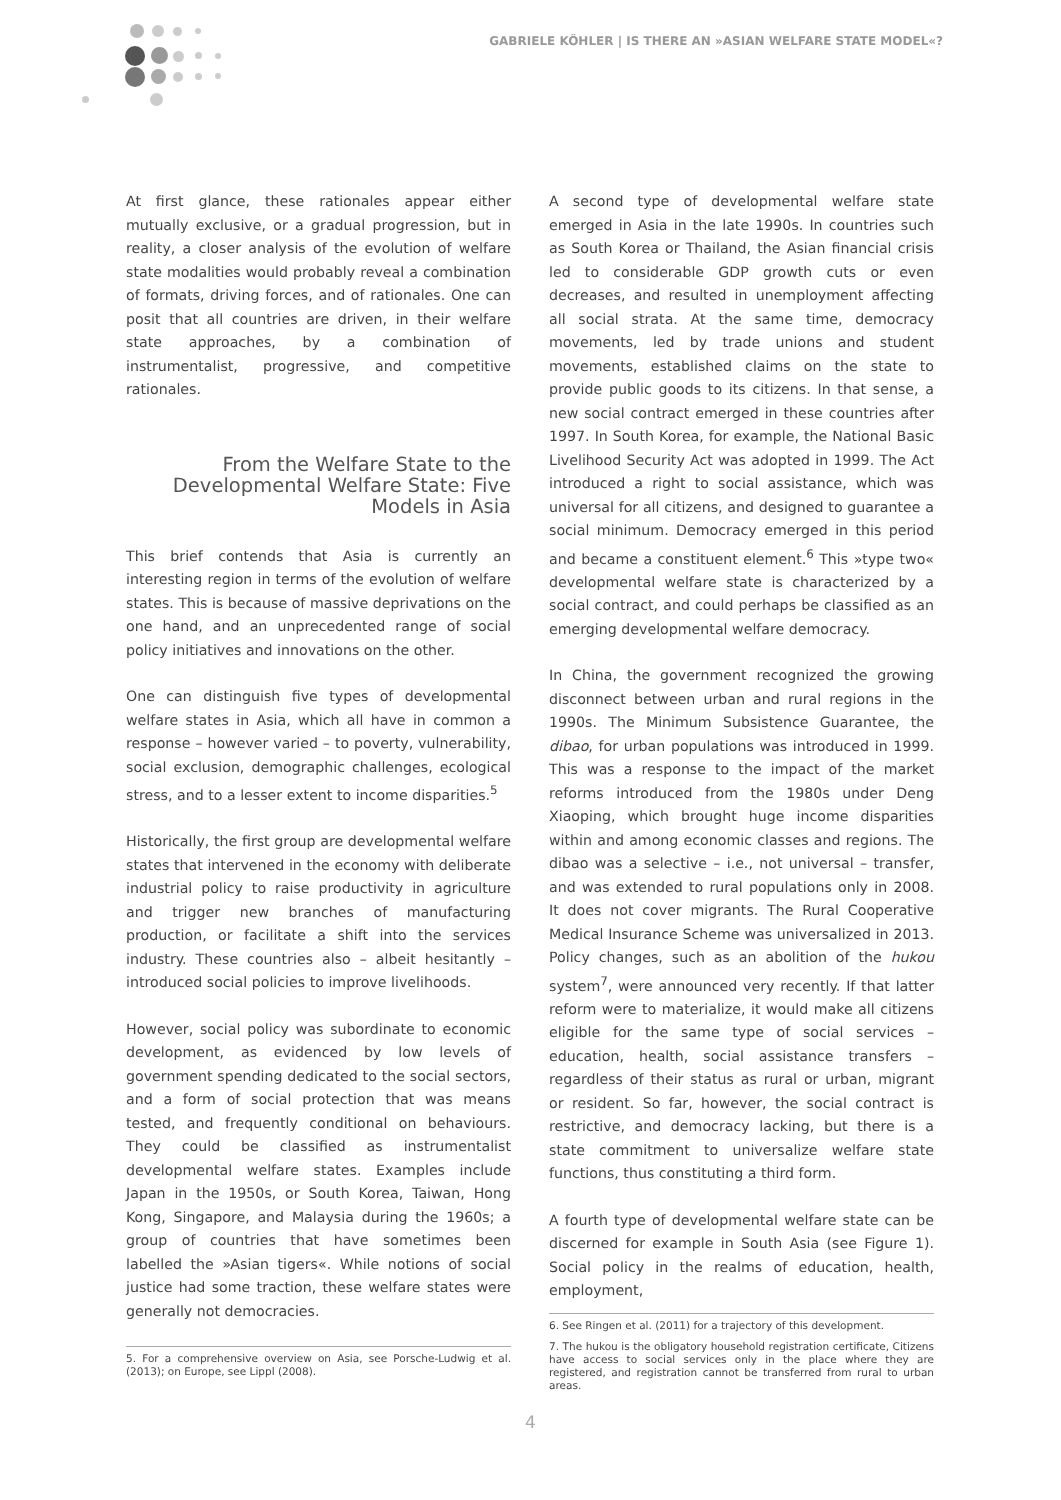GABRIELE KÖHLER | IS THERE AN »ASIAN WELFARE STATE MODEL«?
At first glance, these rationales appear either mutually exclusive, or a gradual progression, but in reality, a closer analysis of the evolution of welfare state modalities would probably reveal a combination of formats, driving forces, and of rationales. One can posit that all countries are driven, in their welfare state approaches, by a combination of instrumentalist, progressive, and competitive rationales.
From the Welfare State to the Developmental Welfare State: Five Models in Asia
This brief contends that Asia is currently an interesting region in terms of the evolution of welfare states. This is because of massive deprivations on the one hand, and an unprecedented range of social policy initiatives and innovations on the other.
One can distinguish five types of developmental welfare states in Asia, which all have in common a response – however varied – to poverty, vulnerability, social exclusion, demographic challenges, ecological stress, and to a lesser extent to income disparities.<sup>5</sup>
Historically, the first group are developmental welfare states that intervened in the economy with deliberate industrial policy to raise productivity in agriculture and trigger new branches of manufacturing production, or facilitate a shift into the services industry. These countries also – albeit hesitantly – introduced social policies to improve livelihoods.
However, social policy was subordinate to economic development, as evidenced by low levels of government spending dedicated to the social sectors, and a form of social protection that was means tested, and frequently conditional on behaviours. They could be classified as instrumentalist developmental welfare states. Examples include Japan in the 1950s, or South Korea, Taiwan, Hong Kong, Singapore, and Malaysia during the 1960s; a group of countries that have sometimes been labelled the »Asian tigers«. While notions of social justice had some traction, these welfare states were generally not democracies.
5. For a comprehensive overview on Asia, see Porsche-Ludwig et al. (2013); on Europe, see Lippl (2008).
A second type of developmental welfare state emerged in Asia in the late 1990s. In countries such as South Korea or Thailand, the Asian financial crisis led to considerable GDP growth cuts or even decreases, and resulted in unemployment affecting all social strata. At the same time, democracy movements, led by trade unions and student movements, established claims on the state to provide public goods to its citizens. In that sense, a new social contract emerged in these countries after 1997. In South Korea, for example, the National Basic Livelihood Security Act was adopted in 1999. The Act introduced a right to social assistance, which was universal for all citizens, and designed to guarantee a social minimum. Democracy emerged in this period and became a constituent element.<sup>6</sup> This »type two« developmental welfare state is characterized by a social contract, and could perhaps be classified as an emerging developmental welfare democracy.
In China, the government recognized the growing disconnect between urban and rural regions in the 1990s. The Minimum Subsistence Guarantee, the dibao, for urban populations was introduced in 1999. This was a response to the impact of the market reforms introduced from the 1980s under Deng Xiaoping, which brought huge income disparities within and among economic classes and regions. The dibao was a selective – i.e., not universal – transfer, and was extended to rural populations only in 2008. It does not cover migrants. The Rural Cooperative Medical Insurance Scheme was universalized in 2013. Policy changes, such as an abolition of the hukou system<sup>7</sup>, were announced very recently. If that latter reform were to materialize, it would make all citizens eligible for the same type of social services – education, health, social assistance transfers – regardless of their status as rural or urban, migrant or resident. So far, however, the social contract is restrictive, and democracy lacking, but there is a state commitment to universalize welfare state functions, thus constituting a third form.
A fourth type of developmental welfare state can be discerned for example in South Asia (see Figure 1). Social policy in the realms of education, health, employment,
6. See Ringen et al. (2011) for a trajectory of this development.
7. The hukou is the obligatory household registration certificate, Citizens have access to social services only in the place where they are registered, and registration cannot be transferred from rural to urban areas.
4